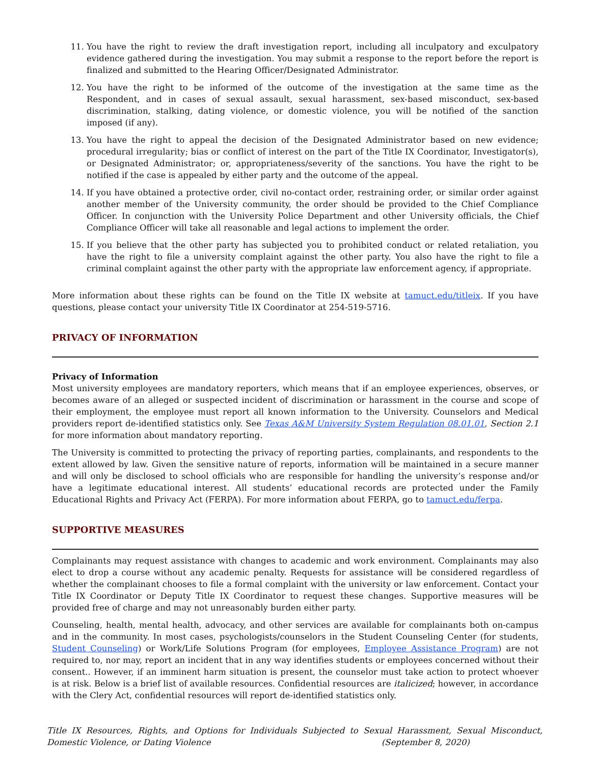11. You have the right to review the draft investigation report, including all inculpatory and exculpatory evidence gathered during the investigation. You may submit a response to the report before the report is finalized and submitted to the Hearing Officer/Designated Administrator.
12. You have the right to be informed of the outcome of the investigation at the same time as the Respondent, and in cases of sexual assault, sexual harassment, sex-based misconduct, sex-based discrimination, stalking, dating violence, or domestic violence, you will be notified of the sanction imposed (if any).
13. You have the right to appeal the decision of the Designated Administrator based on new evidence; procedural irregularity; bias or conflict of interest on the part of the Title IX Coordinator, Investigator(s), or Designated Administrator; or, appropriateness/severity of the sanctions. You have the right to be notified if the case is appealed by either party and the outcome of the appeal.
14. If you have obtained a protective order, civil no-contact order, restraining order, or similar order against another member of the University community, the order should be provided to the Chief Compliance Officer. In conjunction with the University Police Department and other University officials, the Chief Compliance Officer will take all reasonable and legal actions to implement the order.
15. If you believe that the other party has subjected you to prohibited conduct or related retaliation, you have the right to file a university complaint against the other party. You also have the right to file a criminal complaint against the other party with the appropriate law enforcement agency, if appropriate.
More information about these rights can be found on the Title IX website at tamuct.edu/titleix. If you have questions, please contact your university Title IX Coordinator at 254-519-5716.
PRIVACY OF INFORMATION
Privacy of Information
Most university employees are mandatory reporters, which means that if an employee experiences, observes, or becomes aware of an alleged or suspected incident of discrimination or harassment in the course and scope of their employment, the employee must report all known information to the University. Counselors and Medical providers report de-identified statistics only. See Texas A&M University System Regulation 08.01.01, Section 2.1 for more information about mandatory reporting.
The University is committed to protecting the privacy of reporting parties, complainants, and respondents to the extent allowed by law. Given the sensitive nature of reports, information will be maintained in a secure manner and will only be disclosed to school officials who are responsible for handling the university’s response and/or have a legitimate educational interest. All students’ educational records are protected under the Family Educational Rights and Privacy Act (FERPA). For more information about FERPA, go to tamuct.edu/ferpa.
SUPPORTIVE MEASURES
Complainants may request assistance with changes to academic and work environment. Complainants may also elect to drop a course without any academic penalty. Requests for assistance will be considered regardless of whether the complainant chooses to file a formal complaint with the university or law enforcement. Contact your Title IX Coordinator or Deputy Title IX Coordinator to request these changes. Supportive measures will be provided free of charge and may not unreasonably burden either party.
Counseling, health, mental health, advocacy, and other services are available for complainants both on-campus and in the community. In most cases, psychologists/counselors in the Student Counseling Center (for students, Student Counseling) or Work/Life Solutions Program (for employees, Employee Assistance Program) are not required to, nor may, report an incident that in any way identifies students or employees concerned without their consent.. However, if an imminent harm situation is present, the counselor must take action to protect whoever is at risk. Below is a brief list of available resources. Confidential resources are italicized; however, in accordance with the Clery Act, confidential resources will report de-identified statistics only.
Title IX Resources, Rights, and Options for Individuals Subjected to Sexual Harassment, Sexual Misconduct, Domestic Violence, or Dating Violence (September 8, 2020)